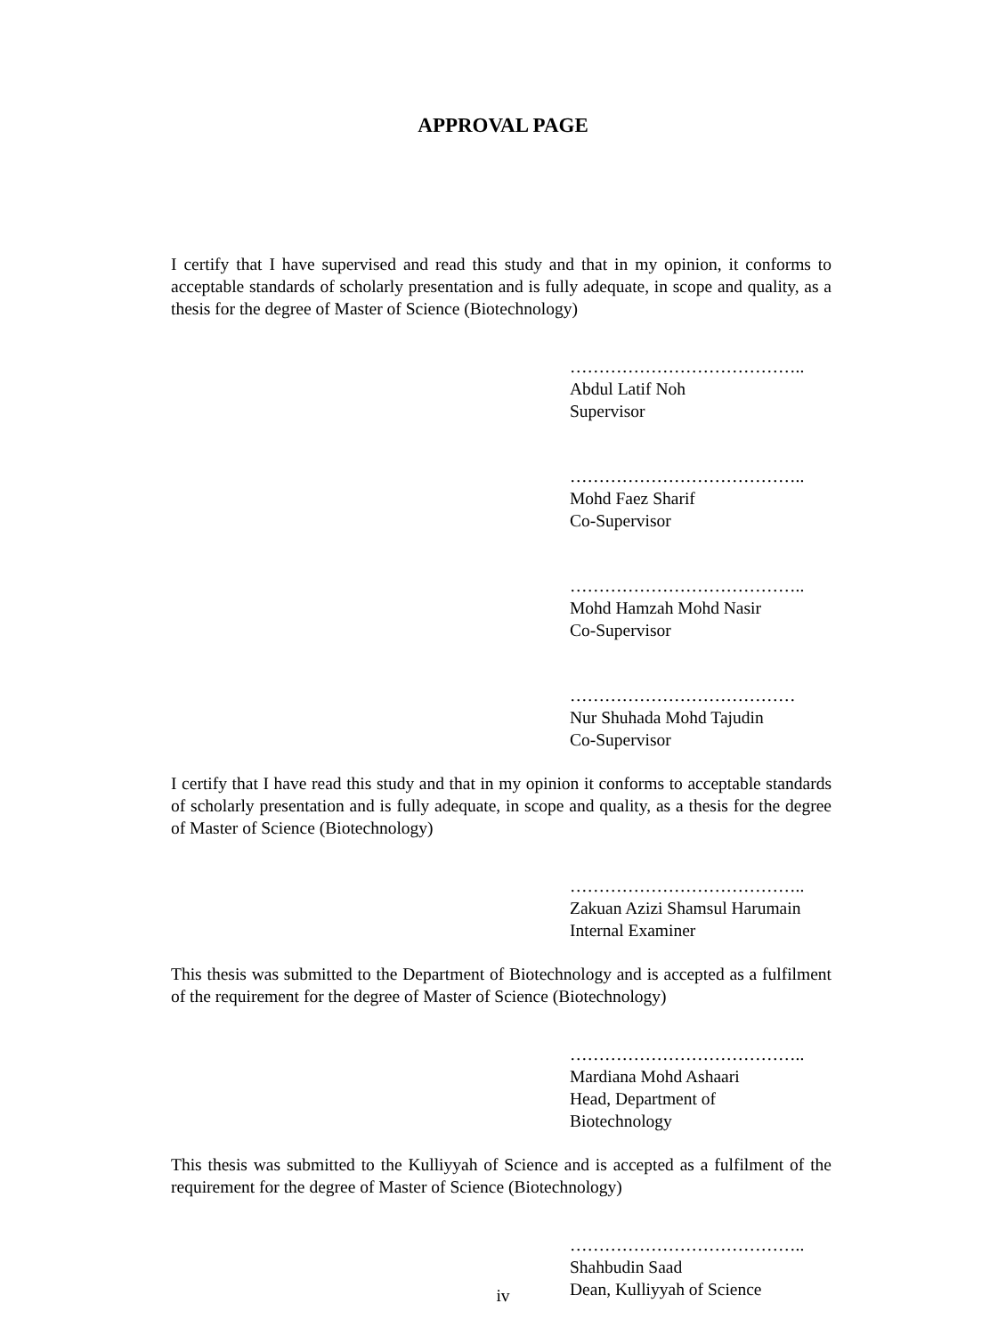APPROVAL PAGE
I certify that I have supervised and read this study and that in my opinion, it conforms to acceptable standards of scholarly presentation and is fully adequate, in scope and quality, as a thesis for the degree of Master of Science (Biotechnology)
…………………………………..
Abdul Latif Noh
Supervisor
…………………………………..
Mohd Faez Sharif
Co-Supervisor
…………………………………..
Mohd Hamzah Mohd Nasir
Co-Supervisor
…………………………………
Nur Shuhada Mohd Tajudin
Co-Supervisor
I certify that I have read this study and that in my opinion it conforms to acceptable standards of scholarly presentation and is fully adequate, in scope and quality, as a thesis for the degree of Master of Science (Biotechnology)
…………………………………..
Zakuan Azizi Shamsul Harumain
Internal Examiner
This thesis was submitted to the Department of Biotechnology and is accepted as a fulfilment of the requirement for the degree of Master of Science (Biotechnology)
…………………………………..
Mardiana Mohd Ashaari
Head, Department of
Biotechnology
This thesis was submitted to the Kulliyyah of Science and is accepted as a fulfilment of the requirement for the degree of Master of Science (Biotechnology)
…………………………………..
Shahbudin Saad
Dean, Kulliyyah of Science
iv